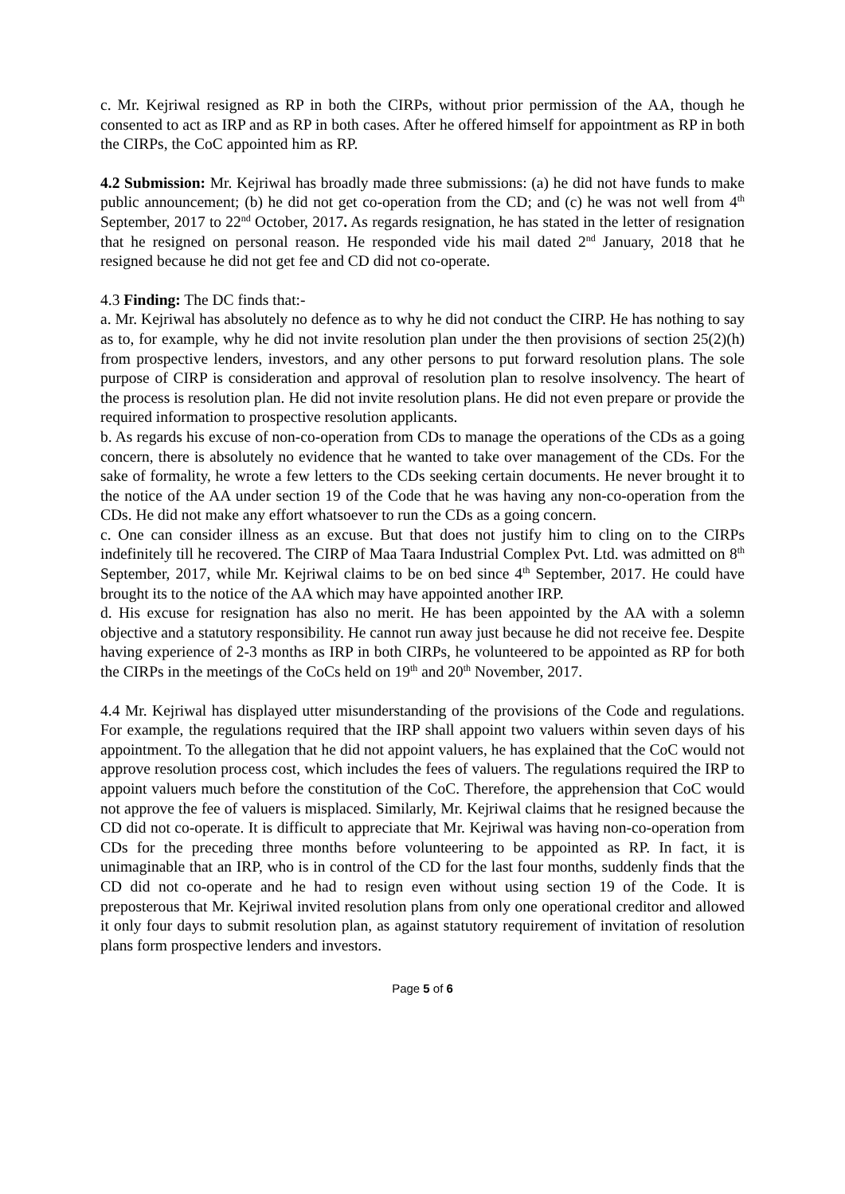c. Mr. Kejriwal resigned as RP in both the CIRPs, without prior permission of the AA, though he consented to act as IRP and as RP in both cases. After he offered himself for appointment as RP in both the CIRPs, the CoC appointed him as RP.
4.2 Submission: Mr. Kejriwal has broadly made three submissions: (a) he did not have funds to make public announcement; (b) he did not get co-operation from the CD; and (c) he was not well from 4<sup>th</sup> September, 2017 to 22<sup>nd</sup> October, 2017. As regards resignation, he has stated in the letter of resignation that he resigned on personal reason. He responded vide his mail dated 2<sup>nd</sup> January, 2018 that he resigned because he did not get fee and CD did not co-operate.
4.3 Finding: The DC finds that:-
a. Mr. Kejriwal has absolutely no defence as to why he did not conduct the CIRP. He has nothing to say as to, for example, why he did not invite resolution plan under the then provisions of section 25(2)(h) from prospective lenders, investors, and any other persons to put forward resolution plans. The sole purpose of CIRP is consideration and approval of resolution plan to resolve insolvency. The heart of the process is resolution plan. He did not invite resolution plans. He did not even prepare or provide the required information to prospective resolution applicants.
b. As regards his excuse of non-co-operation from CDs to manage the operations of the CDs as a going concern, there is absolutely no evidence that he wanted to take over management of the CDs. For the sake of formality, he wrote a few letters to the CDs seeking certain documents. He never brought it to the notice of the AA under section 19 of the Code that he was having any non-co-operation from the CDs. He did not make any effort whatsoever to run the CDs as a going concern.
c. One can consider illness as an excuse. But that does not justify him to cling on to the CIRPs indefinitely till he recovered. The CIRP of Maa Taara Industrial Complex Pvt. Ltd. was admitted on 8<sup>th</sup> September, 2017, while Mr. Kejriwal claims to be on bed since 4<sup>th</sup> September, 2017. He could have brought its to the notice of the AA which may have appointed another IRP.
d. His excuse for resignation has also no merit. He has been appointed by the AA with a solemn objective and a statutory responsibility. He cannot run away just because he did not receive fee. Despite having experience of 2-3 months as IRP in both CIRPs, he volunteered to be appointed as RP for both the CIRPs in the meetings of the CoCs held on 19<sup>th</sup> and 20<sup>th</sup> November, 2017.
4.4 Mr. Kejriwal has displayed utter misunderstanding of the provisions of the Code and regulations. For example, the regulations required that the IRP shall appoint two valuers within seven days of his appointment. To the allegation that he did not appoint valuers, he has explained that the CoC would not approve resolution process cost, which includes the fees of valuers. The regulations required the IRP to appoint valuers much before the constitution of the CoC. Therefore, the apprehension that CoC would not approve the fee of valuers is misplaced. Similarly, Mr. Kejriwal claims that he resigned because the CD did not co-operate. It is difficult to appreciate that Mr. Kejriwal was having non-co-operation from CDs for the preceding three months before volunteering to be appointed as RP. In fact, it is unimaginable that an IRP, who is in control of the CD for the last four months, suddenly finds that the CD did not co-operate and he had to resign even without using section 19 of the Code. It is preposterous that Mr. Kejriwal invited resolution plans from only one operational creditor and allowed it only four days to submit resolution plan, as against statutory requirement of invitation of resolution plans form prospective lenders and investors.
Page 5 of 6